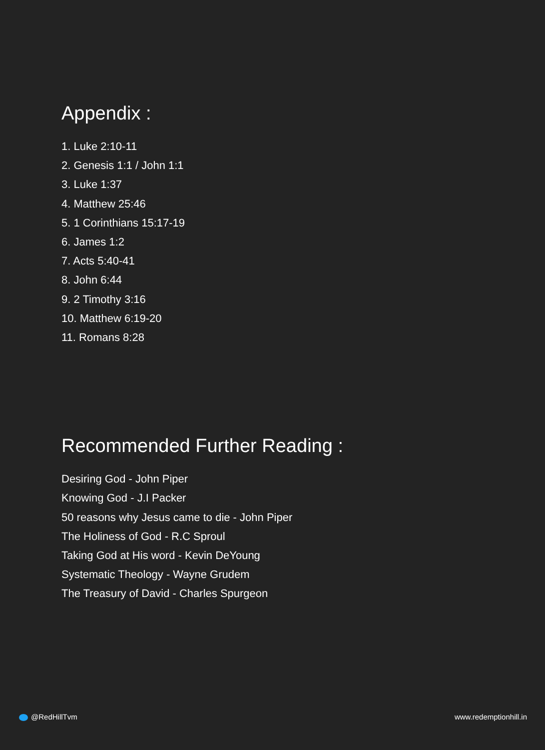Appendix :
1. Luke 2:10-11
2. Genesis 1:1 / John 1:1
3. Luke 1:37
4. Matthew 25:46
5. 1 Corinthians 15:17-19
6. James 1:2
7. Acts 5:40-41
8. John 6:44
9. 2 Timothy 3:16
10. Matthew 6:19-20
11. Romans 8:28
Recommended Further Reading :
Desiring God - John Piper
Knowing God - J.I Packer
50 reasons why Jesus came to die - John Piper
The Holiness of God - R.C Sproul
Taking God at His word - Kevin DeYoung
Systematic Theology - Wayne Grudem
The Treasury of David - Charles Spurgeon
@RedHillTvm www.redemptionhill.in